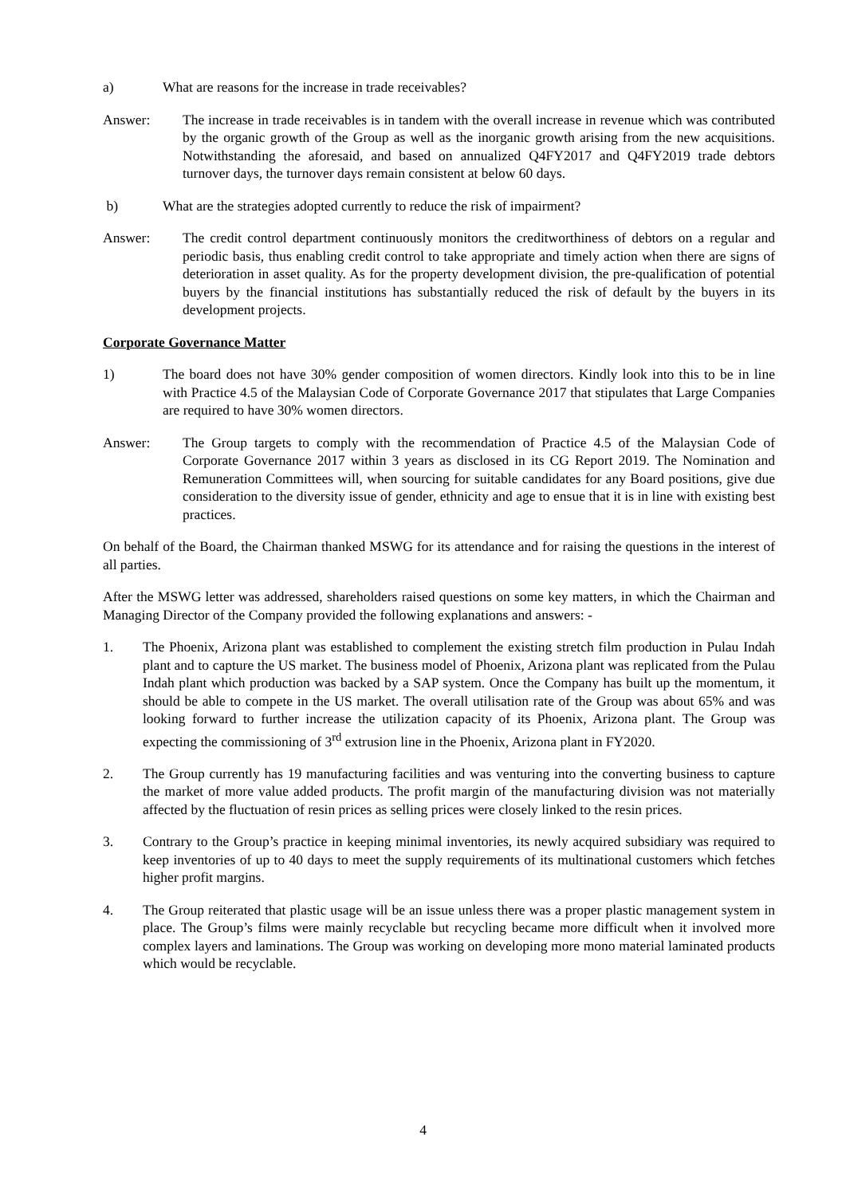a) What are reasons for the increase in trade receivables?
Answer: The increase in trade receivables is in tandem with the overall increase in revenue which was contributed by the organic growth of the Group as well as the inorganic growth arising from the new acquisitions. Notwithstanding the aforesaid, and based on annualized Q4FY2017 and Q4FY2019 trade debtors turnover days, the turnover days remain consistent at below 60 days.
b) What are the strategies adopted currently to reduce the risk of impairment?
Answer: The credit control department continuously monitors the creditworthiness of debtors on a regular and periodic basis, thus enabling credit control to take appropriate and timely action when there are signs of deterioration in asset quality. As for the property development division, the pre-qualification of potential buyers by the financial institutions has substantially reduced the risk of default by the buyers in its development projects.
Corporate Governance Matter
1) The board does not have 30% gender composition of women directors. Kindly look into this to be in line with Practice 4.5 of the Malaysian Code of Corporate Governance 2017 that stipulates that Large Companies are required to have 30% women directors.
Answer: The Group targets to comply with the recommendation of Practice 4.5 of the Malaysian Code of Corporate Governance 2017 within 3 years as disclosed in its CG Report 2019. The Nomination and Remuneration Committees will, when sourcing for suitable candidates for any Board positions, give due consideration to the diversity issue of gender, ethnicity and age to ensue that it is in line with existing best practices.
On behalf of the Board, the Chairman thanked MSWG for its attendance and for raising the questions in the interest of all parties.
After the MSWG letter was addressed, shareholders raised questions on some key matters, in which the Chairman and Managing Director of the Company provided the following explanations and answers: -
1. The Phoenix, Arizona plant was established to complement the existing stretch film production in Pulau Indah plant and to capture the US market. The business model of Phoenix, Arizona plant was replicated from the Pulau Indah plant which production was backed by a SAP system. Once the Company has built up the momentum, it should be able to compete in the US market. The overall utilisation rate of the Group was about 65% and was looking forward to further increase the utilization capacity of its Phoenix, Arizona plant. The Group was expecting the commissioning of 3<sup>rd</sup> extrusion line in the Phoenix, Arizona plant in FY2020.
2. The Group currently has 19 manufacturing facilities and was venturing into the converting business to capture the market of more value added products. The profit margin of the manufacturing division was not materially affected by the fluctuation of resin prices as selling prices were closely linked to the resin prices.
3. Contrary to the Group’s practice in keeping minimal inventories, its newly acquired subsidiary was required to keep inventories of up to 40 days to meet the supply requirements of its multinational customers which fetches higher profit margins.
4. The Group reiterated that plastic usage will be an issue unless there was a proper plastic management system in place. The Group’s films were mainly recyclable but recycling became more difficult when it involved more complex layers and laminations. The Group was working on developing more mono material laminated products which would be recyclable.
4